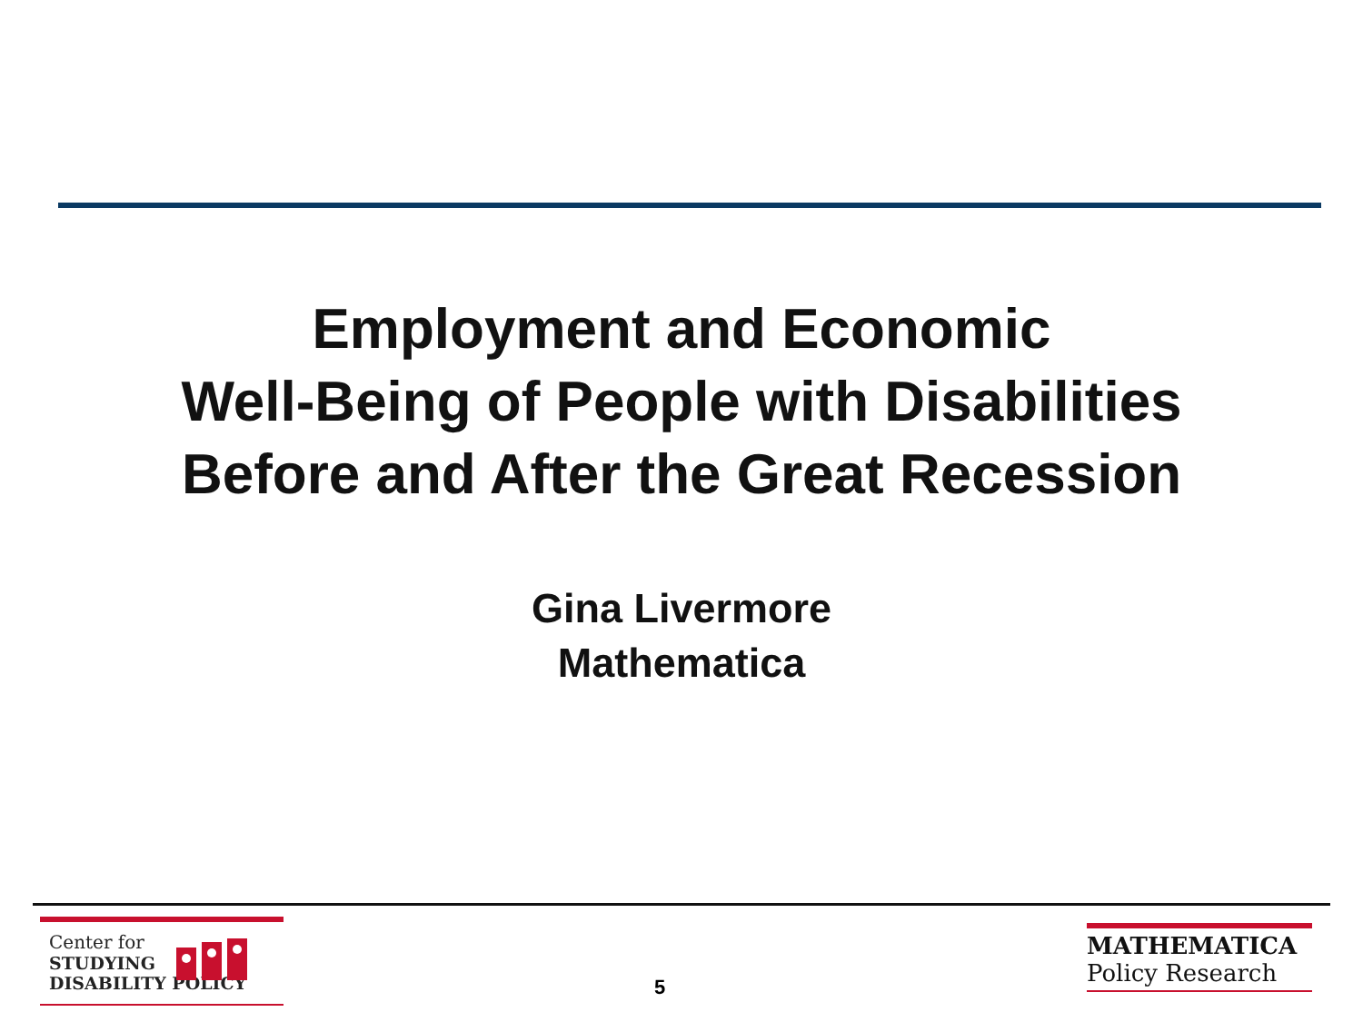Employment and Economic
Well-Being of People with Disabilities
Before and After the Great Recession
Gina Livermore
Mathematica
Center for
STUDYING
DISABILITY POLICY
5
MATHEMATICA
Policy Research